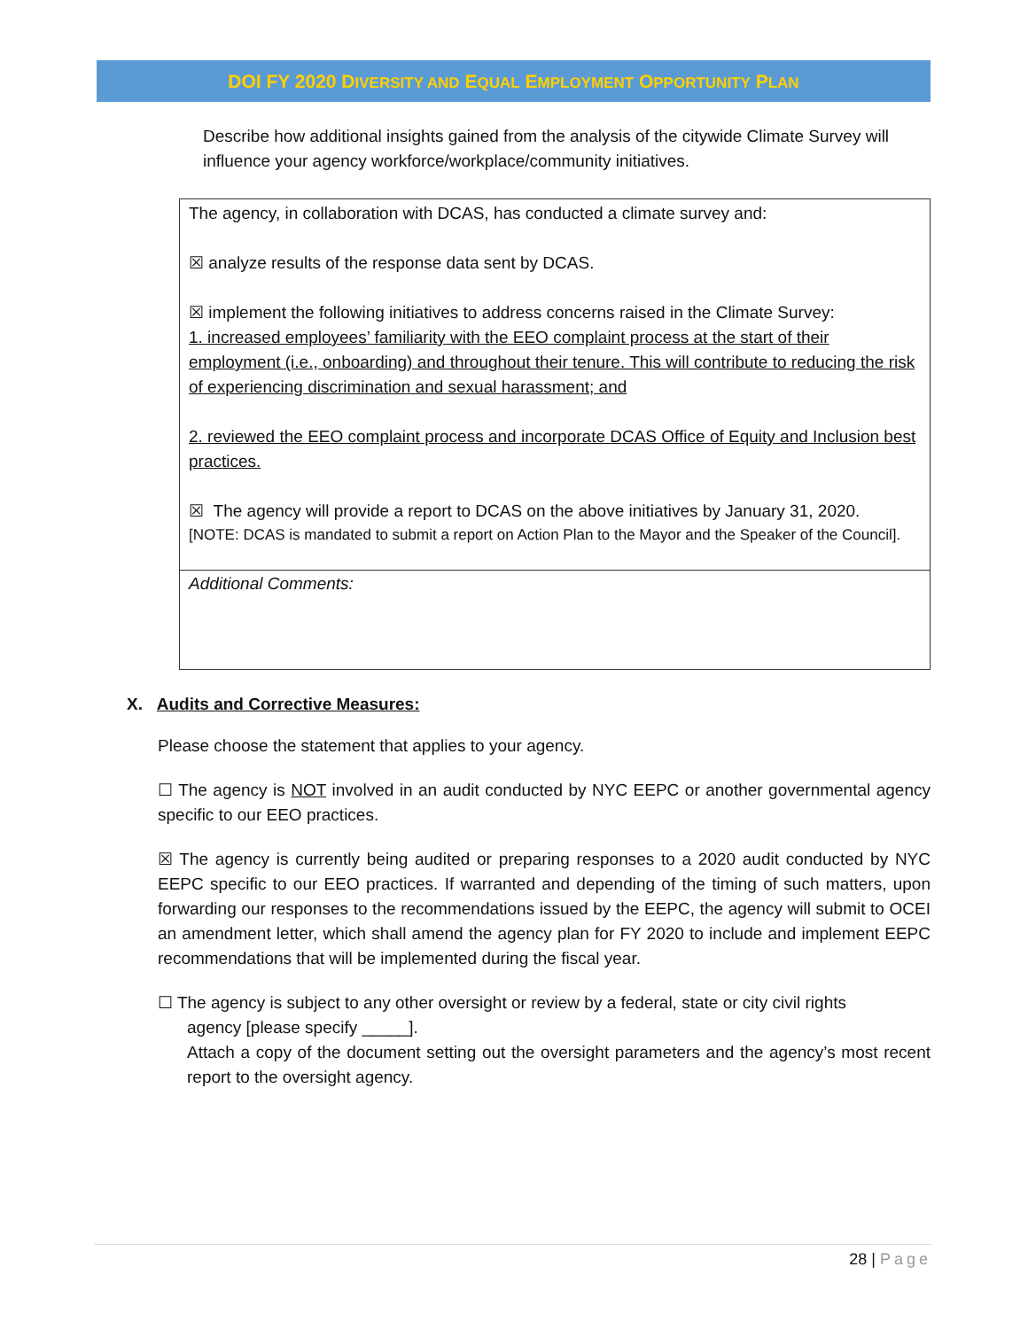DOI FY 2020 DIVERSITY AND EQUAL EMPLOYMENT OPPORTUNITY PLAN
Describe how additional insights gained from the analysis of the citywide Climate Survey will influence your agency workforce/workplace/community initiatives.
The agency, in collaboration with DCAS, has conducted a climate survey and:
☒ analyze results of the response data sent by DCAS.
☒ implement the following initiatives to address concerns raised in the Climate Survey:
1. increased employees’ familiarity with the EEO complaint process at the start of their employment (i.e., onboarding) and throughout their tenure. This will contribute to reducing the risk of experiencing discrimination and sexual harassment; and
2. reviewed the EEO complaint process and incorporate DCAS Office of Equity and Inclusion best practices.
☒ The agency will provide a report to DCAS on the above initiatives by January 31, 2020.
[NOTE: DCAS is mandated to submit a report on Action Plan to the Mayor and the Speaker of the Council].
Additional Comments:
X. Audits and Corrective Measures:
Please choose the statement that applies to your agency.
☐ The agency is NOT involved in an audit conducted by NYC EEPC or another governmental agency specific to our EEO practices.
☒ The agency is currently being audited or preparing responses to a 2020 audit conducted by NYC EEPC specific to our EEO practices. If warranted and depending of the timing of such matters, upon forwarding our responses to the recommendations issued by the EEPC, the agency will submit to OCEI an amendment letter, which shall amend the agency plan for FY 2020 to include and implement EEPC recommendations that will be implemented during the fiscal year.
☐ The agency is subject to any other oversight or review by a federal, state or city civil rights
agency [please specify _____].
Attach a copy of the document setting out the oversight parameters and the agency’s most recent report to the oversight agency.
28 | Page